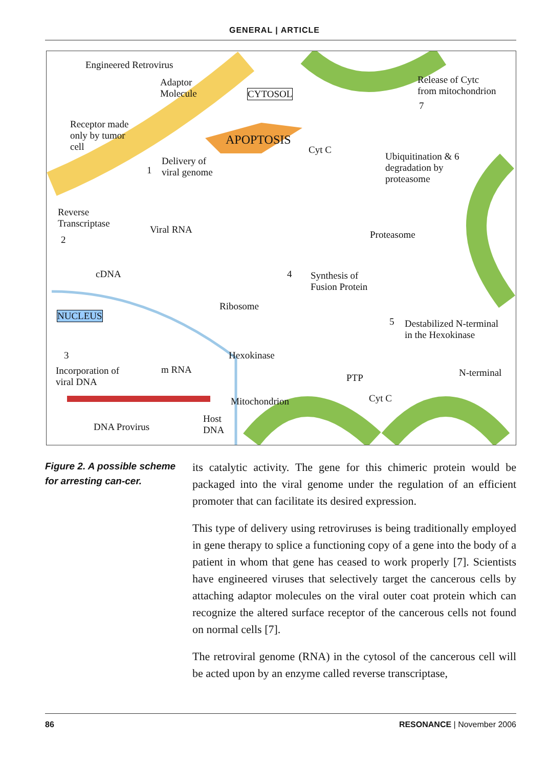GENERAL | ARTICLE
Engineered Retrovirus
Adaptor
Molecule CYTOSOL
Release of Cytc
from mitochondrion
7
Receptor made
only by tumor
cell
APOPTOSIS
Cyt C
Ubiquitination & 6
degradation by
proteasome
1
Delivery of
viral genome
Reverse
Transcriptase Viral RNA Proteasome 2
cDNA 4 Synthesis of
Fusion Protein
Ribosome
NUCLEUS
5 Destabilized N-terminal
in the Hexokinase
Hexokinase 3
Incorporation of
viral DNA
m RNA N-terminal PTP
Cyt C Mitochondrion
Host
DNA DNA Provirus
Figure 2. A possible scheme for arresting can-cer.
its catalytic activity. The gene for this chimeric protein would be packaged into the viral genome under the regulation of an efficient promoter that can facilitate its desired expression.
This type of delivery using retroviruses is being traditionally employed in gene therapy to splice a functioning copy of a gene into the body of a patient in whom that gene has ceased to work properly [7]. Scientists have engineered viruses that selectively target the cancerous cells by attaching adaptor molecules on the viral outer coat protein which can recognize the altered surface receptor of the cancerous cells not found on normal cells [7].
The retroviral genome (RNA) in the cytosol of the cancerous cell will be acted upon by an enzyme called reverse transcriptase,
86 RESONANCE | November 2006